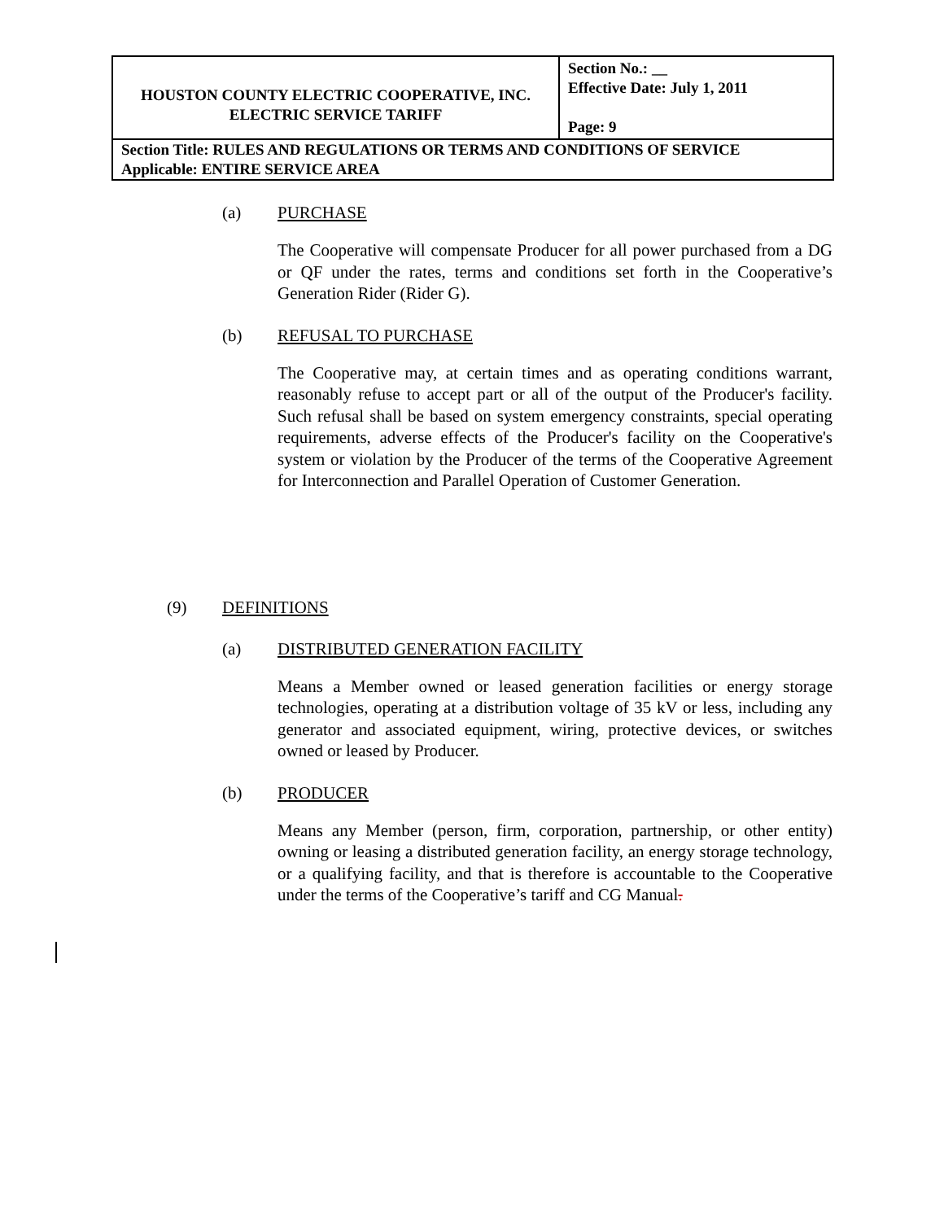| HOUSTON COUNTY ELECTRIC COOPERATIVE, INC. ELECTRIC SERVICE TARIFF | Section No.: __ Effective Date: July 1, 2011 Page: 9 |
| Section Title: RULES AND REGULATIONS OR TERMS AND CONDITIONS OF SERVICE Applicable: ENTIRE SERVICE AREA | |
(a) PURCHASE
The Cooperative will compensate Producer for all power purchased from a DG or QF under the rates, terms and conditions set forth in the Cooperative’s Generation Rider (Rider G).
(b) REFUSAL TO PURCHASE
The Cooperative may, at certain times and as operating conditions warrant, reasonably refuse to accept part or all of the output of the Producer's facility. Such refusal shall be based on system emergency constraints, special operating requirements, adverse effects of the Producer's facility on the Cooperative's system or violation by the Producer of the terms of the Cooperative Agreement for Interconnection and Parallel Operation of Customer Generation.
(9) DEFINITIONS
(a) DISTRIBUTED GENERATION FACILITY
Means a Member owned or leased generation facilities or energy storage technologies, operating at a distribution voltage of 35 kV or less, including any generator and associated equipment, wiring, protective devices, or switches owned or leased by Producer.
(b) PRODUCER
Means any Member (person, firm, corporation, partnership, or other entity) owning or leasing a distributed generation facility, an energy storage technology, or a qualifying facility, and that is therefore is accountable to the Cooperative under the terms of the Cooperative’s tariff and CG Manual.